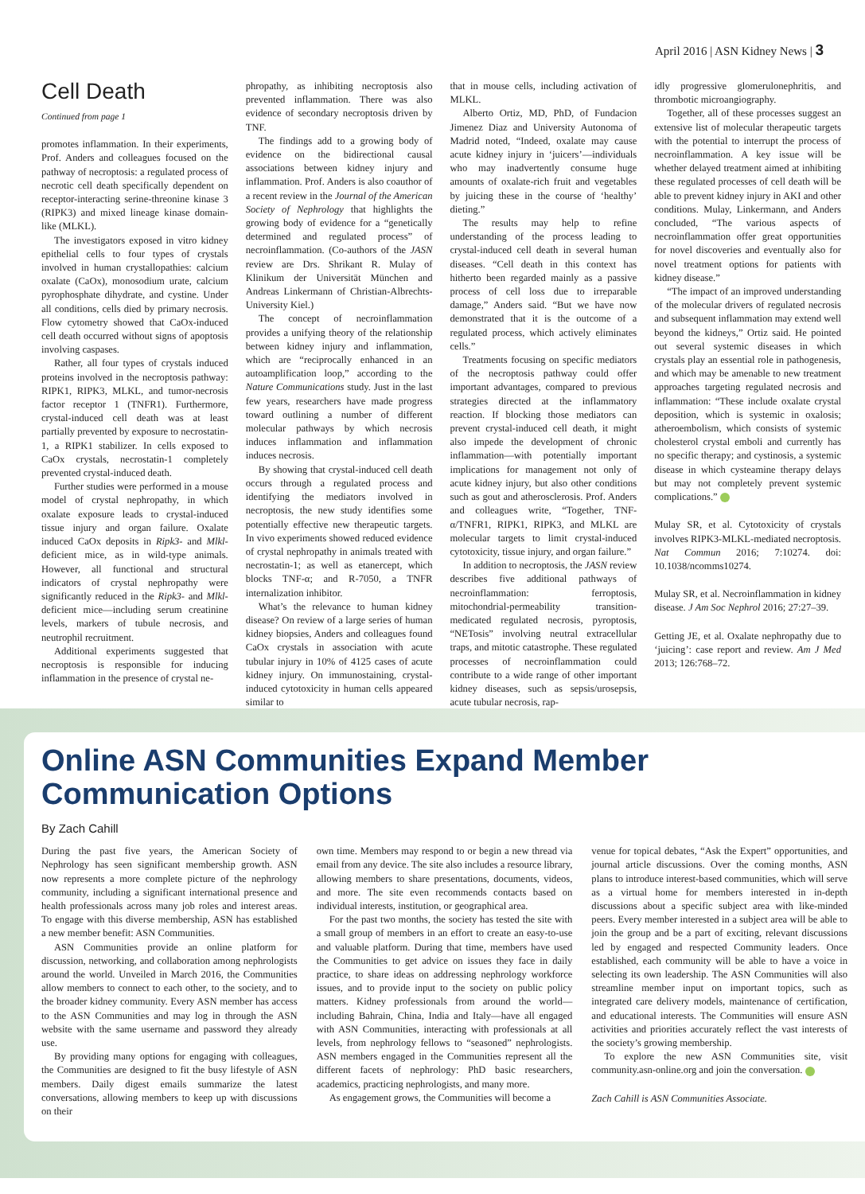April 2016 | ASN Kidney News | 3
Cell Death
Continued from page 1
promotes inflammation. In their experiments, Prof. Anders and colleagues focused on the pathway of necroptosis: a regulated process of necrotic cell death specifically dependent on receptor-interacting serine-threonine kinase 3 (RIPK3) and mixed lineage kinase domain-like (MLKL).
The investigators exposed in vitro kidney epithelial cells to four types of crystals involved in human crystallopathies: calcium oxalate (CaOx), monosodium urate, calcium pyrophosphate dihydrate, and cystine. Under all conditions, cells died by primary necrosis. Flow cytometry showed that CaOx-induced cell death occurred without signs of apoptosis involving caspases.
Rather, all four types of crystals induced proteins involved in the necroptosis pathway: RIPK1, RIPK3, MLKL, and tumor-necrosis factor receptor 1 (TNFR1). Furthermore, crystal-induced cell death was at least partially prevented by exposure to necrostatin-1, a RIPK1 stabilizer. In cells exposed to CaOx crystals, necrostatin-1 completely prevented crystal-induced death.
Further studies were performed in a mouse model of crystal nephropathy, in which oxalate exposure leads to crystal-induced tissue injury and organ failure. Oxalate induced CaOx deposits in Ripk3- and Mlkl-deficient mice, as in wild-type animals. However, all functional and structural indicators of crystal nephropathy were significantly reduced in the Ripk3- and Mlkl-deficient mice—including serum creatinine levels, markers of tubule necrosis, and neutrophil recruitment.
Additional experiments suggested that necroptosis is responsible for inducing inflammation in the presence of crystal ne-
phropathy, as inhibiting necroptosis also prevented inflammation. There was also evidence of secondary necroptosis driven by TNF.
The findings add to a growing body of evidence on the bidirectional causal associations between kidney injury and inflammation. Prof. Anders is also coauthor of a recent review in the Journal of the American Society of Nephrology that highlights the growing body of evidence for a “genetically determined and regulated process” of necroinflammation. (Co-authors of the JASN review are Drs. Shrikant R. Mulay of Klinikum der Universität München and Andreas Linkermann of Christian-Albrechts-University Kiel.)
The concept of necroinflammation provides a unifying theory of the relationship between kidney injury and inflammation, which are “reciprocally enhanced in an autoamplification loop,” according to the Nature Communications study. Just in the last few years, researchers have made progress toward outlining a number of different molecular pathways by which necrosis induces inflammation and inflammation induces necrosis.
By showing that crystal-induced cell death occurs through a regulated process and identifying the mediators involved in necroptosis, the new study identifies some potentially effective new therapeutic targets. In vivo experiments showed reduced evidence of crystal nephropathy in animals treated with necrostatin-1; as well as etanercept, which blocks TNF-α; and R-7050, a TNFR internalization inhibitor.
What’s the relevance to human kidney disease? On review of a large series of human kidney biopsies, Anders and colleagues found CaOx crystals in association with acute tubular injury in 10% of 4125 cases of acute kidney injury. On immunostaining, crystal-induced cytotoxicity in human cells appeared similar to
that in mouse cells, including activation of MLKL.
Alberto Ortiz, MD, PhD, of Fundacion Jimenez Diaz and University Autonoma of Madrid noted, “Indeed, oxalate may cause acute kidney injury in ‘juicers’—individuals who may inadvertently consume huge amounts of oxalate-rich fruit and vegetables by juicing these in the course of ‘healthy’ dieting.”
The results may help to refine understanding of the process leading to crystal-induced cell death in several human diseases. “Cell death in this context has hitherto been regarded mainly as a passive process of cell loss due to irreparable damage,” Anders said. “But we have now demonstrated that it is the outcome of a regulated process, which actively eliminates cells.”
Treatments focusing on specific mediators of the necroptosis pathway could offer important advantages, compared to previous strategies directed at the inflammatory reaction. If blocking those mediators can prevent crystal-induced cell death, it might also impede the development of chronic inflammation—with potentially important implications for management not only of acute kidney injury, but also other conditions such as gout and atherosclerosis. Prof. Anders and colleagues write, “Together, TNF-α/TNFR1, RIPK1, RIPK3, and MLKL are molecular targets to limit crystal-induced cytotoxicity, tissue injury, and organ failure.”
In addition to necroptosis, the JASN review describes five additional pathways of necroinflammation: ferroptosis, mitochondrial-permeability transition-medicated regulated necrosis, pyroptosis, “NETosis” involving neutral extracellular traps, and mitotic catastrophe. These regulated processes of necroinflammation could contribute to a wide range of other important kidney diseases, such as sepsis/urosepsis, acute tubular necrosis, rap-
idly progressive glomerulonephritis, and thrombotic microangiography.
Together, all of these processes suggest an extensive list of molecular therapeutic targets with the potential to interrupt the process of necroinflammation. A key issue will be whether delayed treatment aimed at inhibiting these regulated processes of cell death will be able to prevent kidney injury in AKI and other conditions. Mulay, Linkermann, and Anders concluded, “The various aspects of necroinflammation offer great opportunities for novel discoveries and eventually also for novel treatment options for patients with kidney disease.”
“The impact of an improved understanding of the molecular drivers of regulated necrosis and subsequent inflammation may extend well beyond the kidneys,” Ortiz said. He pointed out several systemic diseases in which crystals play an essential role in pathogenesis, and which may be amenable to new treatment approaches targeting regulated necrosis and inflammation: “These include oxalate crystal deposition, which is systemic in oxalosis; atheroembolism, which consists of systemic cholesterol crystal emboli and currently has no specific therapy; and cystinosis, a systemic disease in which cysteamine therapy delays but may not completely prevent systemic complications.”
Mulay SR, et al. Cytotoxicity of crystals involves RIPK3-MLKL-mediated necroptosis. Nat Commun 2016; 7:10274. doi: 10.1038/ncomms10274.
Mulay SR, et al. Necroinflammation in kidney disease. J Am Soc Nephrol 2016; 27:27–39.
Getting JE, et al. Oxalate nephropathy due to ‘juicing’: case report and review. Am J Med 2013; 126:768–72.
Online ASN Communities Expand Member Communication Options
By Zach Cahill
During the past five years, the American Society of Nephrology has seen significant membership growth. ASN now represents a more complete picture of the nephrology community, including a significant international presence and health professionals across many job roles and interest areas. To engage with this diverse membership, ASN has established a new member benefit: ASN Communities.
ASN Communities provide an online platform for discussion, networking, and collaboration among nephrologists around the world. Unveiled in March 2016, the Communities allow members to connect to each other, to the society, and to the broader kidney community. Every ASN member has access to the ASN Communities and may log in through the ASN website with the same username and password they already use.
By providing many options for engaging with colleagues, the Communities are designed to fit the busy lifestyle of ASN members. Daily digest emails summarize the latest conversations, allowing members to keep up with discussions on their
own time. Members may respond to or begin a new thread via email from any device. The site also includes a resource library, allowing members to share presentations, documents, videos, and more. The site even recommends contacts based on individual interests, institution, or geographical area.
For the past two months, the society has tested the site with a small group of members in an effort to create an easy-to-use and valuable platform. During that time, members have used the Communities to get advice on issues they face in daily practice, to share ideas on addressing nephrology workforce issues, and to provide input to the society on public policy matters. Kidney professionals from around the world—including Bahrain, China, India and Italy—have all engaged with ASN Communities, interacting with professionals at all levels, from nephrology fellows to “seasoned” nephrologists. ASN members engaged in the Communities represent all the different facets of nephrology: PhD basic researchers, academics, practicing nephrologists, and many more.
As engagement grows, the Communities will become a
venue for topical debates, “Ask the Expert” opportunities, and journal article discussions. Over the coming months, ASN plans to introduce interest-based communities, which will serve as a virtual home for members interested in in-depth discussions about a specific subject area with like-minded peers. Every member interested in a subject area will be able to join the group and be a part of exciting, relevant discussions led by engaged and respected Community leaders. Once established, each community will be able to have a voice in selecting its own leadership. The ASN Communities will also streamline member input on important topics, such as integrated care delivery models, maintenance of certification, and educational interests. The Communities will ensure ASN activities and priorities accurately reflect the vast interests of the society’s growing membership.
To explore the new ASN Communities site, visit community.asn-online.org and join the conversation.
Zach Cahill is ASN Communities Associate.